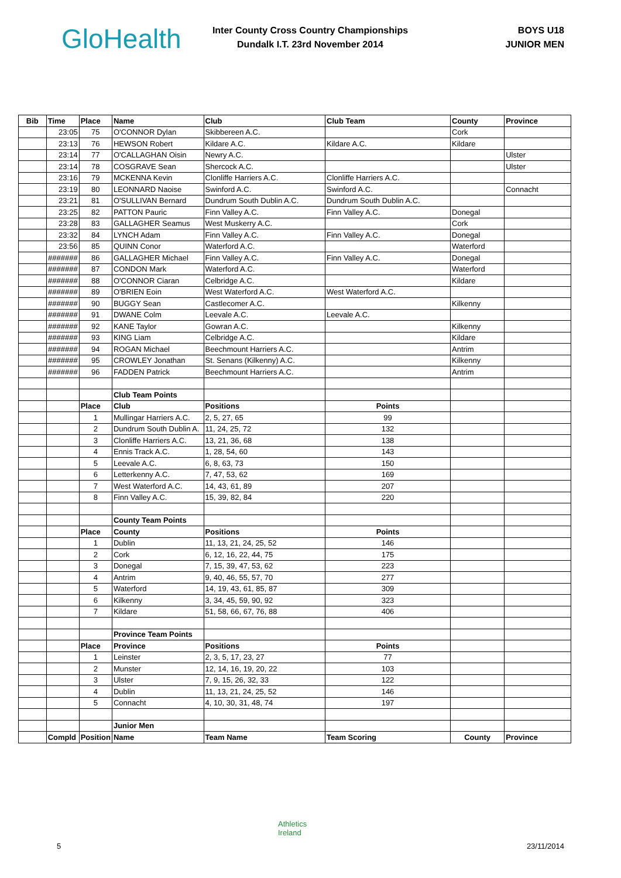GloHealth
Inter County Cross Country Championships
Dundalk I.T. 23rd November 2014
BOYS U18
JUNIOR MEN
| Bib | Time | Place | Name | Club | Club Team | County | Province |
| --- | --- | --- | --- | --- | --- | --- | --- |
| | 23:05 | 75 | O'CONNOR Dylan | Skibbereen A.C. | | Cork | |
| | 23:13 | 76 | HEWSON Robert | Kildare A.C. | Kildare A.C. | Kildare | |
| | 23:14 | 77 | O'CALLAGHAN Oisin | Newry A.C. | | | Ulster |
| | 23:14 | 78 | COSGRAVE Sean | Shercock A.C. | | | Ulster |
| | 23:16 | 79 | MCKENNA Kevin | Clonliffe Harriers A.C. | Clonliffe Harriers A.C. | | |
| | 23:19 | 80 | LEONNARD Naoise | Swinford A.C. | Swinford A.C. | | Connacht |
| | 23:21 | 81 | O'SULLIVAN Bernard | Dundrum South Dublin A.C. | Dundrum South Dublin A.C. | | |
| | 23:25 | 82 | PATTON Pauric | Finn Valley A.C. | Finn Valley A.C. | Donegal | |
| | 23:28 | 83 | GALLAGHER Seamus | West Muskerry A.C. | | Cork | |
| | 23:32 | 84 | LYNCH Adam | Finn Valley A.C. | Finn Valley A.C. | Donegal | |
| | 23:56 | 85 | QUINN Conor | Waterford A.C. | | Waterford | |
| | ####### | 86 | GALLAGHER Michael | Finn Valley A.C. | Finn Valley A.C. | Donegal | |
| | ####### | 87 | CONDON Mark | Waterford A.C. | | Waterford | |
| | ####### | 88 | O'CONNOR Ciaran | Celbridge A.C. | | Kildare | |
| | ####### | 89 | O'BRIEN Eoin | West Waterford A.C. | West Waterford A.C. | | |
| | ####### | 90 | BUGGY Sean | Castlecomer A.C. | | Kilkenny | |
| | ####### | 91 | DWANE Colm | Leevale A.C. | Leevale A.C. | | |
| | ####### | 92 | KANE Taylor | Gowran A.C. | | Kilkenny | |
| | ####### | 93 | KING Liam | Celbridge A.C. | | Kildare | |
| | ####### | 94 | ROGAN Michael | Beechmount Harriers A.C. | | Antrim | |
| | ####### | 95 | CROWLEY Jonathan | St. Senans (Kilkenny) A.C. | | Kilkenny | |
| | ####### | 96 | FADDEN Patrick | Beechmount Harriers A.C. | | Antrim | |
| | | | Club Team Points | | | | |
| | | Place | Club | Positions | Points | | |
| | | 1 | Mullingar Harriers A.C. | 2, 5, 27, 65 | 99 | | |
| | | 2 | Dundrum South Dublin A. | 11, 24, 25, 72 | 132 | | |
| | | 3 | Clonliffe Harriers A.C. | 13, 21, 36, 68 | 138 | | |
| | | 4 | Ennis Track A.C. | 1, 28, 54, 60 | 143 | | |
| | | 5 | Leevale A.C. | 6, 8, 63, 73 | 150 | | |
| | | 6 | Letterkenny A.C. | 7, 47, 53, 62 | 169 | | |
| | | 7 | West Waterford A.C. | 14, 43, 61, 89 | 207 | | |
| | | 8 | Finn Valley A.C. | 15, 39, 82, 84 | 220 | | |
| | | | County Team Points | | | | |
| | | Place | County | Positions | Points | | |
| | | 1 | Dublin | 11, 13, 21, 24, 25, 52 | 146 | | |
| | | 2 | Cork | 6, 12, 16, 22, 44, 75 | 175 | | |
| | | 3 | Donegal | 7, 15, 39, 47, 53, 62 | 223 | | |
| | | 4 | Antrim | 9, 40, 46, 55, 57, 70 | 277 | | |
| | | 5 | Waterford | 14, 19, 43, 61, 85, 87 | 309 | | |
| | | 6 | Kilkenny | 3, 34, 45, 59, 90, 92 | 323 | | |
| | | 7 | Kildare | 51, 58, 66, 67, 76, 88 | 406 | | |
| | | | Province Team Points | | | | |
| | | Place | Province | Positions | Points | | |
| | | 1 | Leinster | 2, 3, 5, 17, 23, 27 | 77 | | |
| | | 2 | Munster | 12, 14, 16, 19, 20, 22 | 103 | | |
| | | 3 | Ulster | 7, 9, 15, 26, 32, 33 | 122 | | |
| | | 4 | Dublin | 11, 13, 21, 24, 25, 52 | 146 | | |
| | | 5 | Connacht | 4, 10, 30, 31, 48, 74 | 197 | | |
| | | | Junior Men | | | | |
| | Compld | Position | Name | Team Name | Team Scoring | County | Province |
Athletics
Ireland
5 23/11/2014